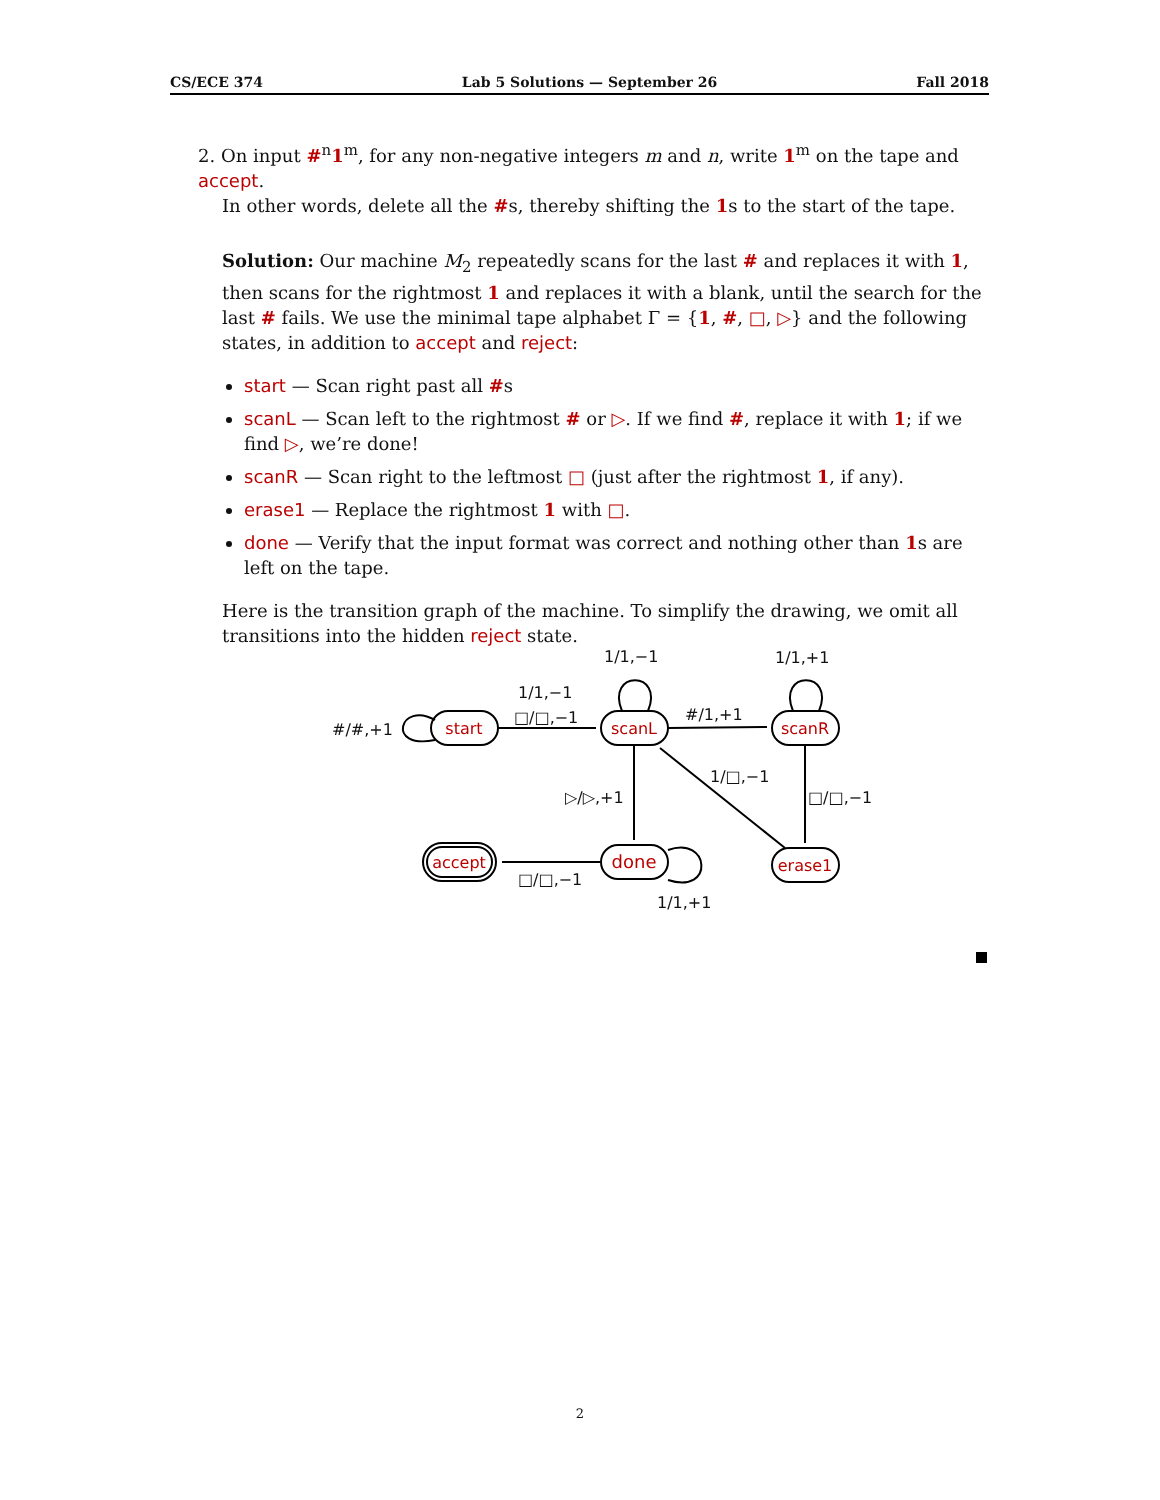CS/ECE 374 Lab 5 Solutions — September 26 Fall 2018
2. On input #<sup>n</sup>1<sup>m</sup>, for any non-negative integers m and n, write 1<sup>m</sup> on the tape and accept.
In other words, delete all the #s, thereby shifting the 1s to the start of the tape.
Solution: Our machine M<sub>2</sub> repeatedly scans for the last # and replaces it with 1, then scans for the rightmost 1 and replaces it with a blank, until the search for the last # fails. We use the minimal tape alphabet Γ = {1, #, □, ▷} and the following states, in addition to accept and reject:
start — Scan right past all #s
scanL — Scan left to the rightmost # or ▷. If we find #, replace it with 1; if we find ▷, we’re done!
scanR — Scan right to the leftmost □ (just after the rightmost 1, if any).
erase1 — Replace the rightmost 1 with □.
done — Verify that the input format was correct and nothing other than 1s are left on the tape.
Here is the transition graph of the machine. To simplify the drawing, we omit all transitions into the hidden reject state.
start
scanL
scanR
done
erase1
accept
#/#,+1
1/1,−1
□/□,−1
1/1,−1
1/1,+1
#/1,+1
1/□,−1
▷/▷,+1
□/□,−1
□/□,−1
1/1,+1
2